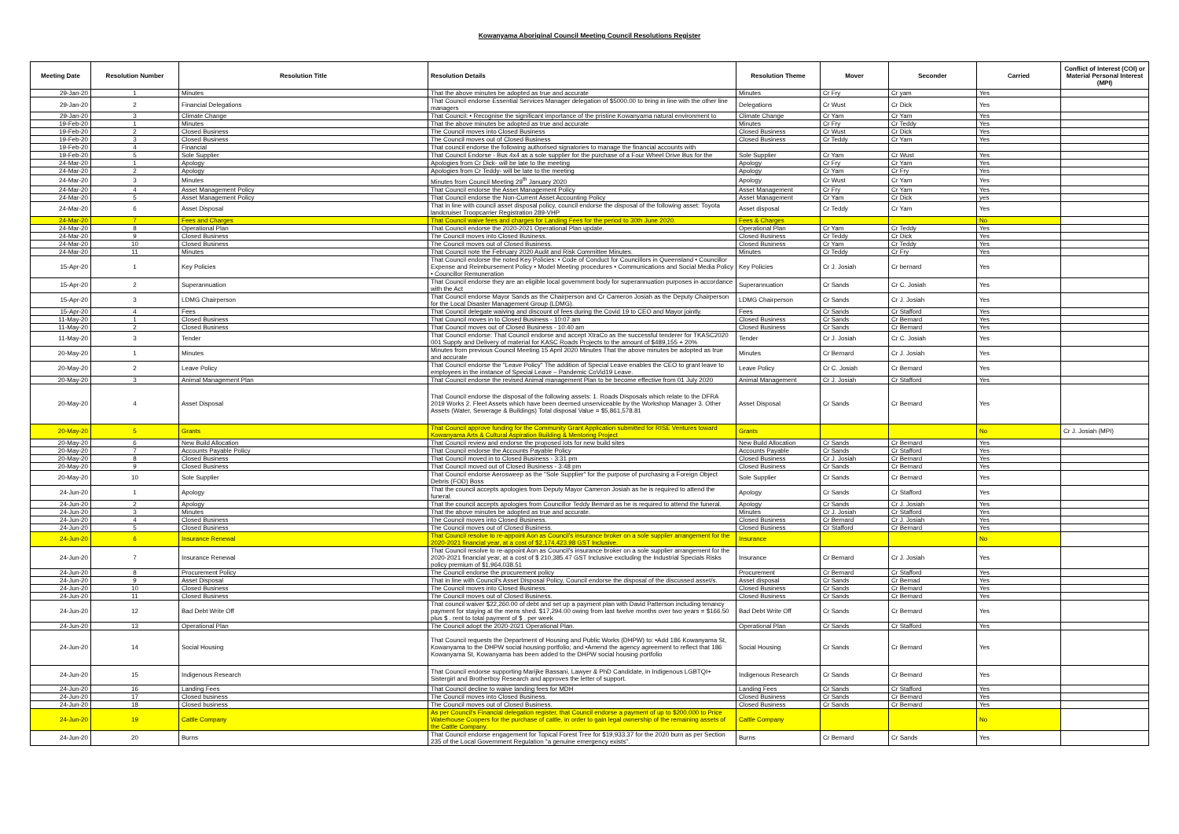Kowanyama Aboriginal Council Meeting Council Resolutions Register
| Meeting Date | Resolution Number | Resolution Title | Resolution Details | Resolution Theme | Mover | Seconder | Carried | Conflict of Interest (COI) or Material Personal Interest (MPI) |
| --- | --- | --- | --- | --- | --- | --- | --- | --- |
| 29-Jan-20 | 1 | Minutes | That the above minutes be adopted as true and accurate | Minutes | Cr Fry | Cr yam | Yes | |
| 29-Jan-20 | 2 | Financial Delegations | That Council endorse Essential Services Manager delegation of $5000.00 to bring in line with the other line managers | Delegations | Cr Wust | Cr Dick | Yes | |
| 29-Jan-20 | 3 | Climate Change | That Council: • Recognise the significant importance of the pristine Kowanyama natural environment to | Climate Change | Cr Yam | Cr Yam | Yes | |
| 19-Feb-20 | 1 | Minutes | That the above minutes be adopted as true and accurate | Minutes | Cr Fry | Cr Teddy | Yes | |
| 19-Feb-20 | 2 | Closed Business | The Council moves into Closed Business | Closed Business | Cr Wust | Cr Dick | Yes | |
| 19-Feb-20 | 3 | Closed Business | The Council moves out of Closed Business | Closed Business | Cr Teddy | Cr Yam | Yes | |
| 19-Feb-20 | 4 | Financial | That council endorse the following authorised signatories to manage the financial accounts with | | | | | |
| 19-Feb-20 | 5 | Sole Supplier | That Council Endorse - Bus 4x4 as a sole supplier for the purchase of a Four Wheel Drive Bus for the | Sole Supplier | Cr Yam | Cr Wust | Yes | |
| 24-Mar-20 | 1 | Apology | Apologies from Cr Dick- will be late to the meeting | Apology | Cr Fry | Cr Yam | Yes | |
| 24-Mar-20 | 2 | Apology | Apologies from Cr Teddy- will be late to the meeting | Apology | Cr Yam | Cr Fry | Yes | |
| 24-Mar-20 | 3 | Minutes | Minutes from Council Meeting 29<sup>th</sup> January 2020 | Apology | Cr Wust | Cr Yam | Yes | |
| 24-Mar-20 | 4 | Asset Management Policy | That Council endorse the Asset Management Policy | Asset Management | Cr Fry | Cr Yam | Yes | |
| 24-Mar-20 | 5 | Asset Management Policy | That Council endorse the Non-Current Asset Accounting Policy | Asset Management | Cr Yam | Cr Dick | yes | |
| 24-Mar-20 | 6 | Asset Disposal | That in line with council asset disposal policy, council endorse the disposal of the following asset: Toyota landcruiser Troopcarrier Registration 289-VHP | Asset disposal | Cr Teddy | Cr Yam | Yes | |
| 24-Mar-20 | 7 | Fees and Charges | That Council waive fees and charges for Landing Fees for the period to 30th June 2020. | Fees & Charges | | | No | |
| 24-Mar-20 | 8 | Operational Plan | That Council endorse the 2020-2021 Operational Plan update. | Operational Plan | Cr Yam | Cr Teddy | Yes | |
| 24-Mar-20 | 9 | Closed Business | The Council moves into Closed Business. | Closed Business | Cr Teddy | Cr Dick | Yes | |
| 24-Mar-20 | 10 | Closed Business | The Council moves out of Closed Business. | Closed Business | Cr Yam | Cr Teddy | Yes | |
| 24-Mar-20 | 11 | Minutes | That Council note the February 2020 Audit and Risk Committee Minutes. | Minutes | Cr Teddy | Cr Fry | Yes | |
| 15-Apr-20 | 1 | Key Policies | That Council endorse the noted Key Policies: • Code of Conduct for Councillors in Queensland • Councillor Expense and Reimbursement Policy • Model Meeting procedures • Communications and Social Media Policy • Councillor Remuneration | Key Policies | Cr J. Josiah | Cr bernard | Yes | |
| 15-Apr-20 | 2 | Superannuation | That Council endorse they are an eligible local government body for superannuation purposes in accordance with the Act | Superannuation | Cr Sands | Cr C. Josiah | Yes | |
| 15-Apr-20 | 3 | LDMG Chairperson | That Council endorse Mayor Sands as the Chairperson and Cr Cameron Josiah as the Deputy Chairperson for the Local Disaster Management Group (LDMG). | LDMG Chairperson | Cr Sands | Cr J. Josiah | Yes | |
| 15-Apr-20 | 4 | Fees | That Council delegate waiving and discount of fees during the Covid 19 to CEO and Mayor jointly. | Fees | Cr Sands | Cr Stafford | Yes | |
| 11-May-20 | 1 | Closed Business | That Council moves in to Closed Business - 10:07 am | Closed Business | Cr Sands | Cr Bernard | Yes | |
| 11-May-20 | 2 | Closed Business | That Council moves out of Closed Business - 10:40 am | Closed Business | Cr Sands | Cr Bernard | Yes | |
| 11-May-20 | 3 | Tender | That Council endorse: That Council endorse and accept XtraCo as the successful tenderer for TKASC2020 001 Supply and Delivery of material for KASC Roads Projects to the amount of $489,155 + 20% | Tender | Cr J. Josiah | Cr C. Josiah | Yes | |
| 20-May-20 | 1 | Minutes | Minutes from previous Council Meeting 15 April 2020 Minutes That the above minutes be adopted as true and accurate | Minutes | Cr Bernard | Cr J. Josiah | Yes | |
| 20-May-20 | 2 | Leave Policy | That Council endorse the "Leave Policy" The addition of Special Leave enables the CEO to grant leave to employees in the instance of Special Leave – Pandemic CoVid19 Leave. | Leave Policy | Cr C. Josiah | Cr Bernard | Yes | |
| 20-May-20 | 3 | Animal Management Plan | That Council endorse the revised Animal management Plan to be become effective from 01 July 2020 | Animal Management | Cr J. Josiah | Cr Stafford | Yes | |
| 20-May-20 | 4 | Asset Disposal | That Council endorse the disposal of the following assets: 1. Roads Disposals which relate to the DFRA 2019 Works 2. Fleet Assets which have been deemed unserviceable by the Workshop Manager 3. Other Assets (Water, Sewerage & Buildings) Total disposal Value = $5,861,578.81 | Asset Disposal | Cr Sands | Cr Bernard | Yes | |
| 20-May-20 | 5 | Grants | That Council approve funding for the Community Grant Application submitted for RISE Ventures toward Kowanyama Arts & Cultural Aspiration Building & Mentoring Project | Grants | | | No | Cr J. Josiah (MPI) |
| 20-May-20 | 6 | New Build Allocation | That Council review and endorse the proposed lots for new build sites | New Build Allocation | Cr Sands | Cr Bernard | Yes | |
| 20-May-20 | 7 | Accounts Payable Policy | That Council endorse the Accounts Payable Policy | Accounts Payable | Cr Sands | Cr Stafford | Yes | |
| 20-May-20 | 8 | Closed Business | That Council moved in to Closed Business - 3:31 pm | Closed Business | Cr J. Josiah | Cr Bernard | Yes | |
| 20-May-20 | 9 | Closed Business | That Council moved out of Closed Business - 3:48 pm | Closed Business | Cr Sands | Cr Bernard | Yes | |
| 20-May-20 | 10 | Sole Supplier | That Council endorse Aerosweep as the "Sole Supplier" for the purpose of purchasing a Foreign Object Debris (FOD) Boss | Sole Supplier | Cr Sands | Cr Bernard | Yes | |
| 24-Jun-20 | 1 | Apology | That the council accepts apologies from Deputy Mayor Cameron Josiah as he is required to attend the funeral. | Apology | Cr Sands | Cr Stafford | Yes | |
| 24-Jun-20 | 2 | Apology | That the council accepts apologies from Councillor Teddy Bernard as he is required to attend the funeral. | Apology | Cr Sands | Cr J. Josiah | Yes | |
| 24-Jun-20 | 3 | Minutes | That the above minutes be adopted as true and accurate. | Minutes | Cr J. Josiah | Cr Stafford | Yes | |
| 24-Jun-20 | 4 | Closed Business | The Council moves into Closed Business. | Closed Business | Cr Bernard | Cr J. Josiah | Yes | |
| 24-Jun-20 | 5 | Closed Business | The Council moves out of Closed Business. | Closed Business | Cr Stafford | Cr Bernard | Yes | |
| 24-Jun-20 | 6 | Insurance Renewal | That Council resolve to re-appoint Aon as Council's insurance broker on a sole supplier arrangement for the 2020-2021 financial year, at a cost of $2,174,423.98 GST Inclusive. | Insurance | | | No | |
| 24-Jun-20 | 7 | Insurance Renewal | That Council resolve to re-appoint Aon as Council's insurance broker on a sole supplier arrangement for the 2020-2021 financial year, at a cost of $ 210,385.47 GST Inclusive excluding the Industrial Specials Risks policy premium of $1,964,038.51 | Insurance | Cr Bernard | Cr J. Josiah | Yes | |
| 24-Jun-20 | 8 | Procurement Policy | The Council endorse the procurement policy | Procurement | Cr Bernard | Cr Stafford | Yes | |
| 24-Jun-20 | 9 | Asset Disposal | That in line with Council's Asset Disposal Policy, Council endorse the disposal of the discussed asset/s. | Asset disposal | Cr Sands | Cr Bernad | Yes | |
| 24-Jun-20 | 10 | Closed Business | The Council moves into Closed Business. | Closed Business | Cr Sands | Cr Bernard | Yes | |
| 24-Jun-20 | 11 | Closed Business | The Council moves out of Closed Business. | Closed Business | Cr Sands | Cr Bernard | Yes | |
| 24-Jun-20 | 12 | Bad Debt Write Off | That council waiver $22,260.00 of debt and set up a payment plan with David Patterson including tenancy payment for staying at the mens shed. $17,294.00 owing from last twelve months over two years = $166.50 plus $ . rent to total payment of $ . per week | Bad Debt Write Off | Cr Sands | Cr Bernard | Yes | |
| 24-Jun-20 | 13 | Operational Plan | The Council adopt the 2020-2021 Operational Plan. | Operational Plan | Cr Sands | Cr Stafford | Yes | |
| 24-Jun-20 | 14 | Social Housing | That Council requests the Department of Housing and Public Works (DHPW) to: •Add 186 Kowanyama St, Kowanyama to the DHPW social housing portfolio; and •Amend the agency agreement to reflect that 186 Kowanyama St, Kowanyama has been added to the DHPW social housing portfolio | Social Housing | Cr Sands | Cr Bernard | Yes | |
| 24-Jun-20 | 15 | Indigenous Research | That Council endorse supporting Marijke Bassani, Lawyer & PhD Candidate, in Indigenous LGBTQI+ Sistergirl and Brotherboy Research and approves the letter of support. | Indigenous Research | Cr Sands | Cr Bernard | Yes | |
| 24-Jun-20 | 16 | Landing Fees | That Council decline to waive landing fees for MDH | Landing Fees | Cr Sands | Cr Stafford | Yes | |
| 24-Jun-20 | 17 | Closed business | The Council moves into Closed Business. | Closed Business | Cr Sands | Cr Bernard | Yes | |
| 24-Jun-20 | 18 | Closed business | The Council moves out of Closed Business. | Closed Business | Cr Sands | Cr Bernard | Yes | |
| 24-Jun-20 | 19 | Cattle Company | As per Council's Financial delegation register, that Council endorse a payment of up to $200,000 to Price Waterhouse Coopers for the purchase of cattle, in order to gain legal ownership of the remaining assets of the Cattle Company. | Cattle Company | | | No | |
| 24-Jun-20 | 20 | Burns | That Council endorse engagement for Topical Forest Tree for $19,933.37 for the 2020 burn as per Section 235 of the Local Government Regulation "a genuine emergency exists". | Burns | Cr Bernard | Cr Sands | Yes | |